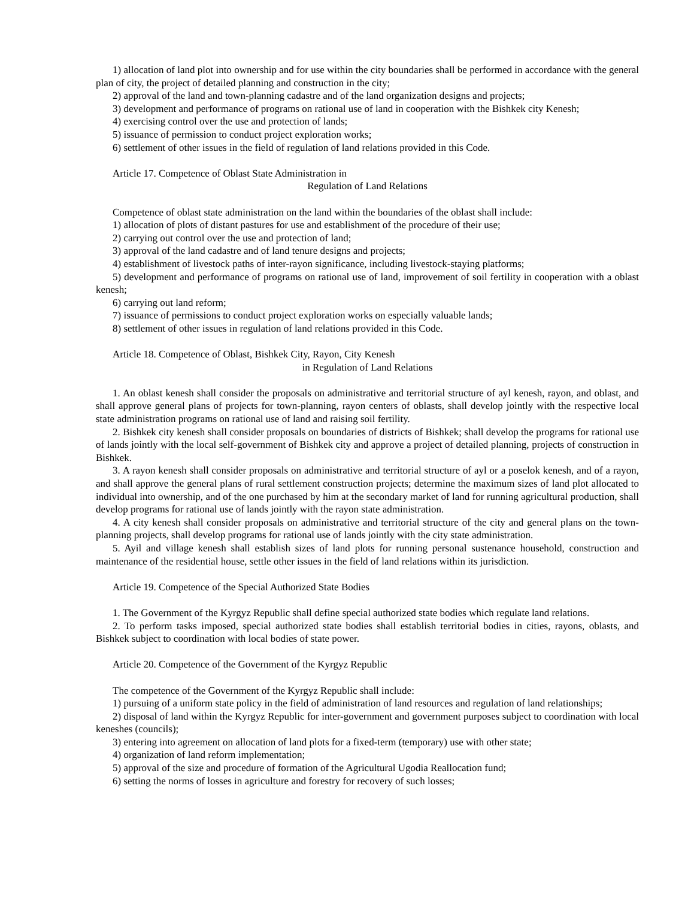1) allocation of land plot into ownership and for use within the city boundaries shall be performed in accordance with the general plan of city, the project of detailed planning and construction in the city;
2) approval of the land and town-planning cadastre and of the land organization designs and projects;
3) development and performance of programs on rational use of land in cooperation with the Bishkek city Kenesh;
4) exercising control over the use and protection of lands;
5) issuance of permission to conduct project exploration works;
6) settlement of other issues in the field of regulation of land relations provided in this Code.
Article 17. Competence of Oblast State Administration in
Regulation of Land Relations
Competence of oblast state administration on the land within the boundaries of the oblast shall include:
1) allocation of plots of distant pastures for use and establishment of the procedure of their use;
2) carrying out control over the use and protection of land;
3) approval of the land cadastre and of land tenure designs and projects;
4) establishment of livestock paths of inter-rayon significance, including livestock-staying platforms;
5) development and performance of programs on rational use of land, improvement of soil fertility in cooperation with a oblast kenesh;
6) carrying out land reform;
7) issuance of permissions to conduct project exploration works on especially valuable lands;
8) settlement of other issues in regulation of land relations provided in this Code.
Article 18. Competence of Oblast, Bishkek City, Rayon, City Kenesh
in Regulation of Land Relations
1. An oblast kenesh shall consider the proposals on administrative and territorial structure of ayl kenesh, rayon, and oblast, and shall approve general plans of projects for town-planning, rayon centers of oblasts, shall develop jointly with the respective local state administration programs on rational use of land and raising soil fertility.
2. Bishkek city kenesh shall consider proposals on boundaries of districts of Bishkek; shall develop the programs for rational use of lands jointly with the local self-government of Bishkek city and approve a project of detailed planning, projects of construction in Bishkek.
3. A rayon kenesh shall consider proposals on administrative and territorial structure of ayl or a poselok kenesh, and of a rayon, and shall approve the general plans of rural settlement construction projects; determine the maximum sizes of land plot allocated to individual into ownership, and of the one purchased by him at the secondary market of land for running agricultural production, shall develop programs for rational use of lands jointly with the rayon state administration.
4. A city kenesh shall consider proposals on administrative and territorial structure of the city and general plans on the town-planning projects, shall develop programs for rational use of lands jointly with the city state administration.
5. Ayil and village kenesh shall establish sizes of land plots for running personal sustenance household, construction and maintenance of the residential house, settle other issues in the field of land relations within its jurisdiction.
Article 19. Competence of the Special Authorized State Bodies
1. The Government of the Kyrgyz Republic shall define special authorized state bodies which regulate land relations.
2. To perform tasks imposed, special authorized state bodies shall establish territorial bodies in cities, rayons, oblasts, and Bishkek subject to coordination with local bodies of state power.
Article 20. Competence of the Government of the Kyrgyz Republic
The competence of the Government of the Kyrgyz Republic shall include:
1) pursuing of a uniform state policy in the field of administration of land resources and regulation of land relationships;
2) disposal of land within the Kyrgyz Republic for inter-government and government purposes subject to coordination with local keneshes (councils);
3) entering into agreement on allocation of land plots for a fixed-term (temporary) use with other state;
4) organization of land reform implementation;
5) approval of the size and procedure of formation of the Agricultural Ugodia Reallocation fund;
6) setting the norms of losses in agriculture and forestry for recovery of such losses;